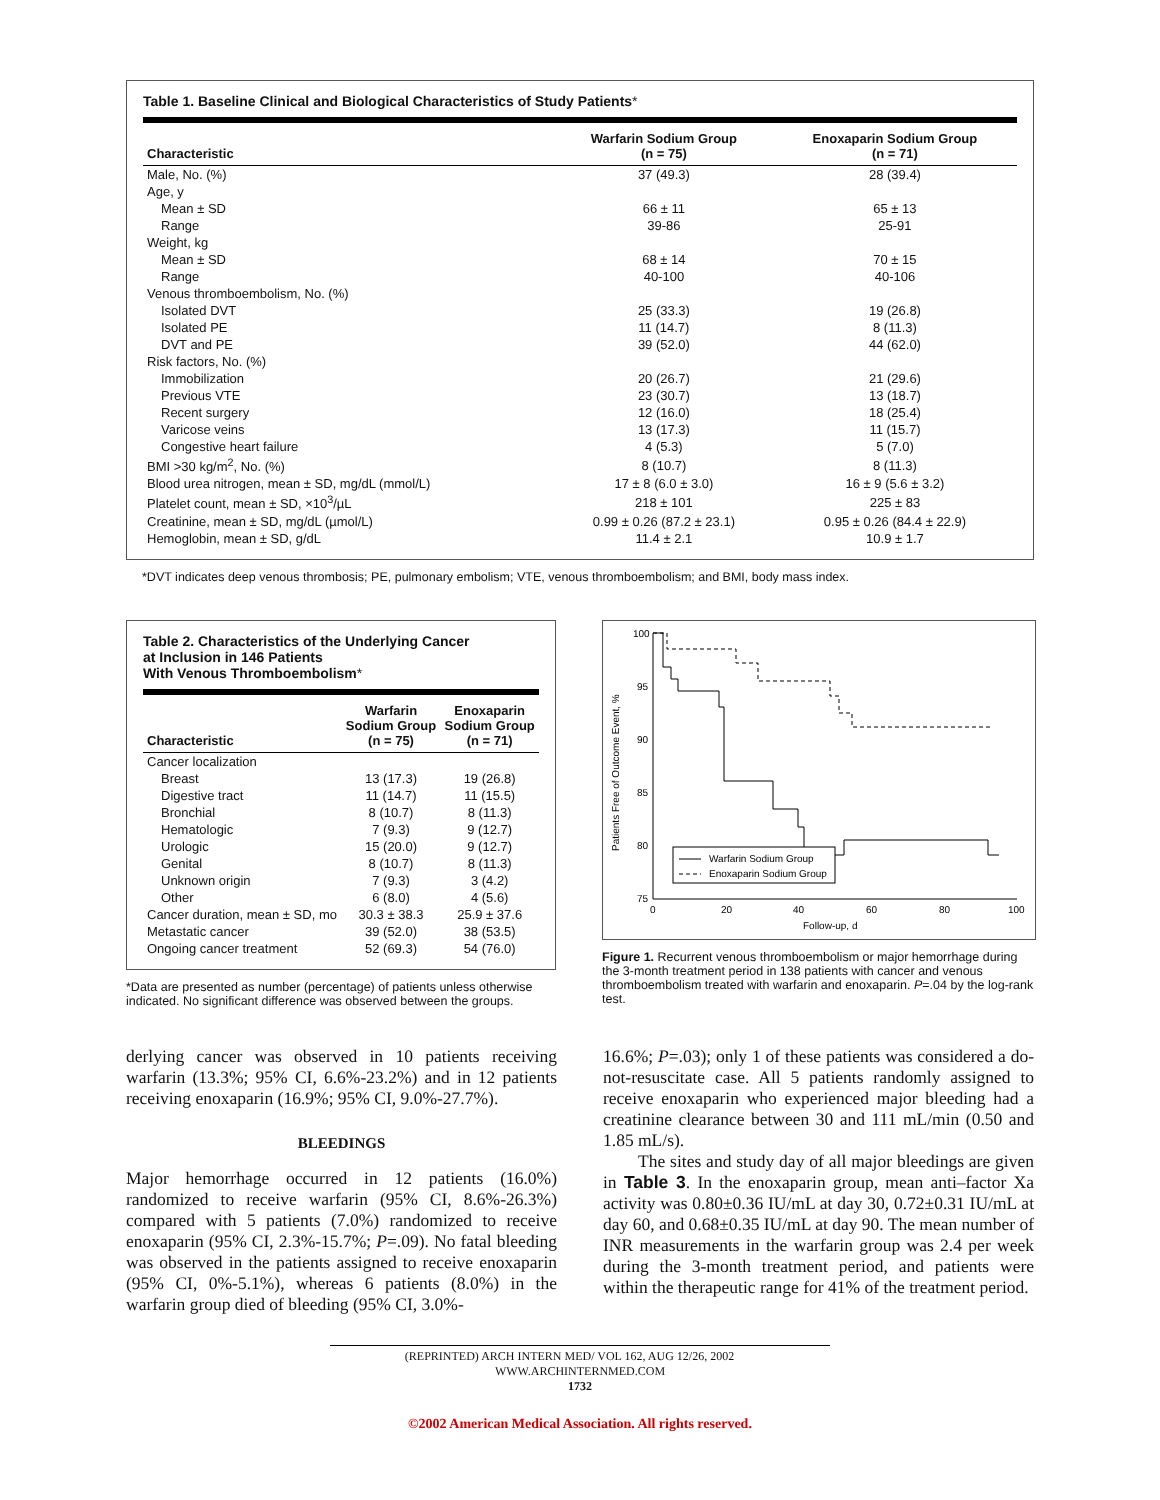Table 1. Baseline Clinical and Biological Characteristics of Study Patients*
| Characteristic | Warfarin Sodium Group (n = 75) | Enoxaparin Sodium Group (n = 71) |
| --- | --- | --- |
| Male, No. (%) | 37 (49.3) | 28 (39.4) |
| Age, y | | |
| Mean ± SD | 66 ± 11 | 65 ± 13 |
| Range | 39-86 | 25-91 |
| Weight, kg | | |
| Mean ± SD | 68 ± 14 | 70 ± 15 |
| Range | 40-100 | 40-106 |
| Venous thromboembolism, No. (%) | | |
| Isolated DVT | 25 (33.3) | 19 (26.8) |
| Isolated PE | 11 (14.7) | 8 (11.3) |
| DVT and PE | 39 (52.0) | 44 (62.0) |
| Risk factors, No. (%) | | |
| Immobilization | 20 (26.7) | 21 (29.6) |
| Previous VTE | 23 (30.7) | 13 (18.7) |
| Recent surgery | 12 (16.0) | 18 (25.4) |
| Varicose veins | 13 (17.3) | 11 (15.7) |
| Congestive heart failure | 4 (5.3) | 5 (7.0) |
| BMI >30 kg/m<sup>2</sup>, No. (%) | 8 (10.7) | 8 (11.3) |
| Blood urea nitrogen, mean ± SD, mg/dL (mmol/L) | 17 ± 8 (6.0 ± 3.0) | 16 ± 9 (5.6 ± 3.2) |
| Platelet count, mean ± SD, ×10<sup>3</sup>/µL | 218 ± 101 | 225 ± 83 |
| Creatinine, mean ± SD, mg/dL (µmol/L) | 0.99 ± 0.26 (87.2 ± 23.1) | 0.95 ± 0.26 (84.4 ± 22.9) |
| Hemoglobin, mean ± SD, g/dL | 11.4 ± 2.1 | 10.9 ± 1.7 |
*DVT indicates deep venous thrombosis; PE, pulmonary embolism; VTE, venous thromboembolism; and BMI, body mass index.
Table 2. Characteristics of the Underlying Cancer
at Inclusion in 146 Patients
With Venous Thromboembolism*
| Characteristic | Warfarin Sodium Group (n = 75) | Enoxaparin Sodium Group (n = 71) |
| --- | --- | --- |
| Cancer localization | | |
| Breast | 13 (17.3) | 19 (26.8) |
| Digestive tract | 11 (14.7) | 11 (15.5) |
| Bronchial | 8 (10.7) | 8 (11.3) |
| Hematologic | 7 (9.3) | 9 (12.7) |
| Urologic | 15 (20.0) | 9 (12.7) |
| Genital | 8 (10.7) | 8 (11.3) |
| Unknown origin | 7 (9.3) | 3 (4.2) |
| Other | 6 (8.0) | 4 (5.6) |
| Cancer duration, mean ± SD, mo | 30.3 ± 38.3 | 25.9 ± 37.6 |
| Metastatic cancer | 39 (52.0) | 38 (53.5) |
| Ongoing cancer treatment | 52 (69.3) | 54 (76.0) |
*Data are presented as number (percentage) of patients unless otherwise indicated. No significant difference was observed between the groups.
100
95
90
85
80
75
0
20
40
60
80
100
Follow-up, d
Patients Free of Outcome Event, %
Warfarin Sodium Group
Enoxaparin Sodium Group
Figure 1. Recurrent venous thromboembolism or major hemorrhage during the 3-month treatment period in 138 patients with cancer and venous thromboembolism treated with warfarin and enoxaparin. P=.04 by the log-rank test.
derlying cancer was observed in 10 patients receiving warfarin (13.3%; 95% CI, 6.6%-23.2%) and in 12 patients receiving enoxaparin (16.9%; 95% CI, 9.0%-27.7%).
BLEEDINGS
Major hemorrhage occurred in 12 patients (16.0%) randomized to receive warfarin (95% CI, 8.6%-26.3%) compared with 5 patients (7.0%) randomized to receive enoxaparin (95% CI, 2.3%-15.7%; P=.09). No fatal bleeding was observed in the patients assigned to receive enoxaparin (95% CI, 0%-5.1%), whereas 6 patients (8.0%) in the warfarin group died of bleeding (95% CI, 3.0%-
16.6%; P=.03); only 1 of these patients was considered a do-not-resuscitate case. All 5 patients randomly assigned to receive enoxaparin who experienced major bleeding had a creatinine clearance between 30 and 111 mL/min (0.50 and 1.85 mL/s).
The sites and study day of all major bleedings are given in Table 3. In the enoxaparin group, mean anti–factor Xa activity was 0.80±0.36 IU/mL at day 30, 0.72±0.31 IU/mL at day 60, and 0.68±0.35 IU/mL at day 90. The mean number of INR measurements in the warfarin group was 2.4 per week during the 3-month treatment period, and patients were within the therapeutic range for 41% of the treatment period.
(REPRINTED) ARCH INTERN MED/ VOL 162, AUG 12/26, 2002 WWW.ARCHINTERNMED.COM
1732
©2002 American Medical Association. All rights reserved.